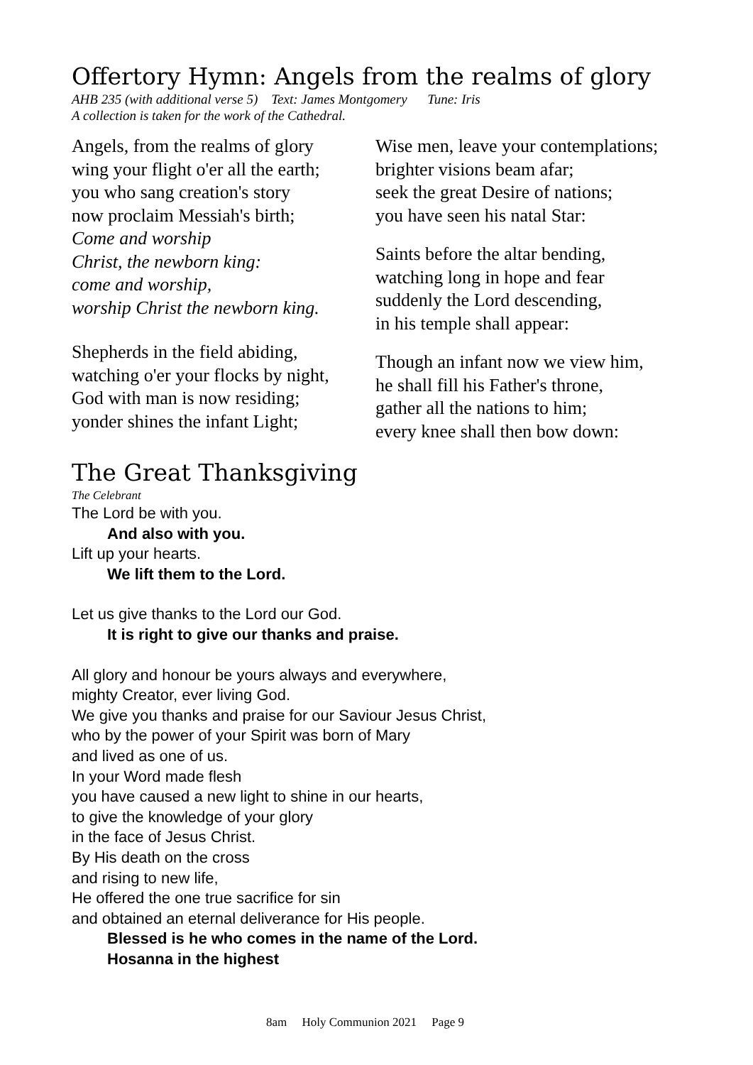Offertory Hymn: Angels from the realms of glory
AHB 235 (with additional verse 5) Text: James Montgomery Tune: Iris
A collection is taken for the work of the Cathedral.
Angels, from the realms of glory
wing your flight o'er all the earth;
you who sang creation's story
now proclaim Messiah's birth;
Come and worship
Christ, the newborn king:
come and worship,
worship Christ the newborn king.
Shepherds in the field abiding,
watching o'er your flocks by night,
God with man is now residing;
yonder shines the infant Light;
Wise men, leave your contemplations;
brighter visions beam afar;
seek the great Desire of nations;
you have seen his natal Star:
Saints before the altar bending,
watching long in hope and fear
suddenly the Lord descending,
in his temple shall appear:
Though an infant now we view him,
he shall fill his Father's throne,
gather all the nations to him;
every knee shall then bow down:
The Great Thanksgiving
The Celebrant
The Lord be with you.
And also with you.
Lift up your hearts.
We lift them to the Lord.
Let us give thanks to the Lord our God.
It is right to give our thanks and praise.
All glory and honour be yours always and everywhere,
mighty Creator, ever living God.
We give you thanks and praise for our Saviour Jesus Christ,
who by the power of your Spirit was born of Mary
and lived as one of us.
In your Word made flesh
you have caused a new light to shine in our hearts,
to give the knowledge of your glory
in the face of Jesus Christ.
By His death on the cross
and rising to new life,
He offered the one true sacrifice for sin
and obtained an eternal deliverance for His people.
Blessed is he who comes in the name of the Lord.
Hosanna in the highest
8am Holy Communion 2021 Page 9